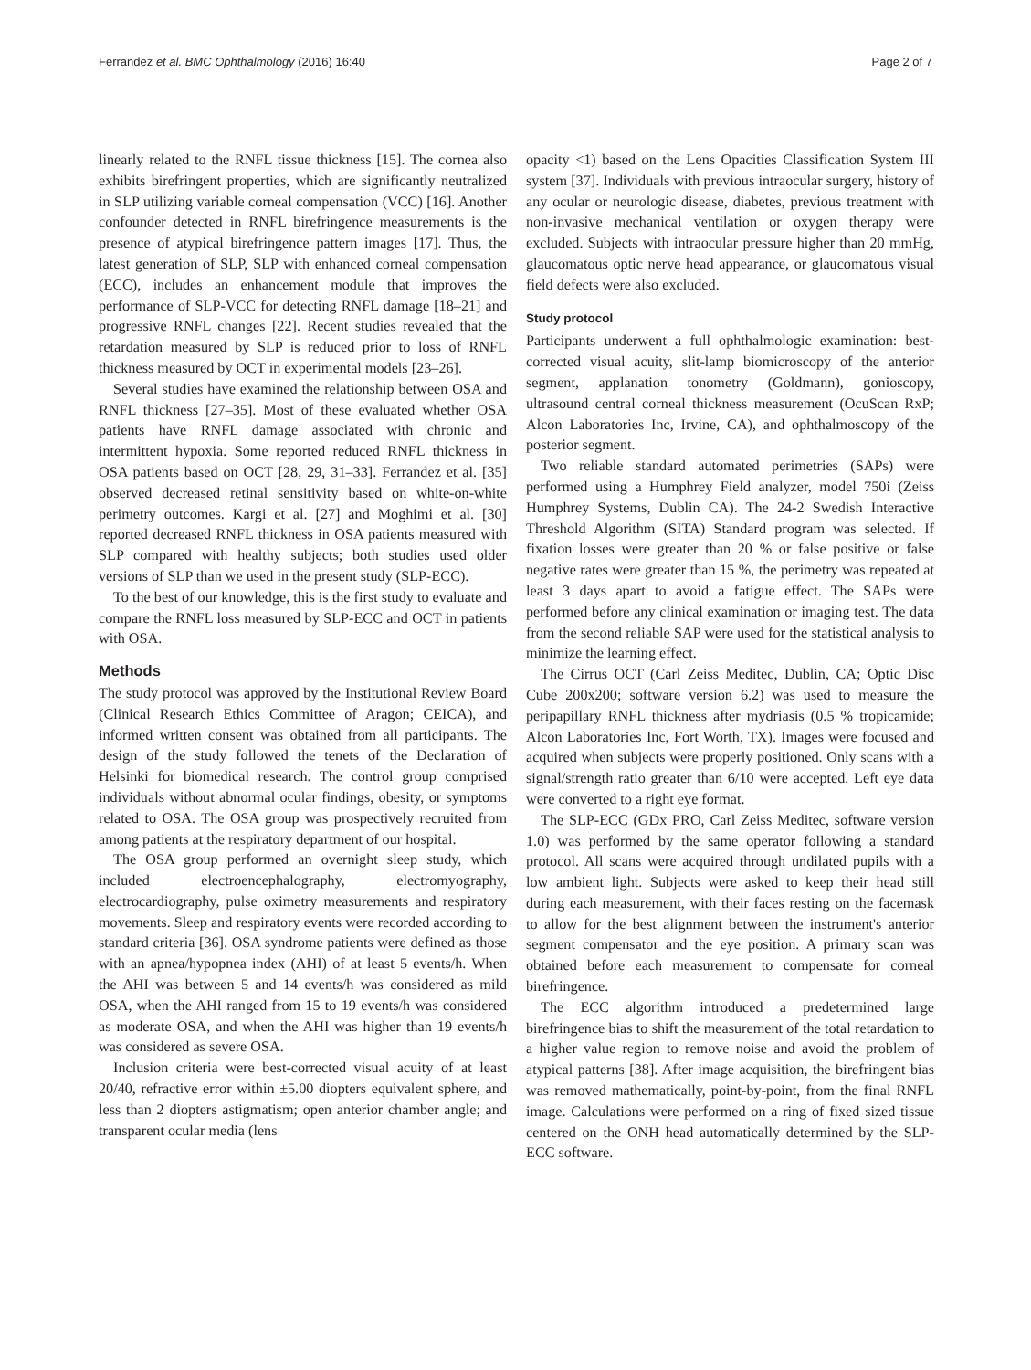Ferrandez et al. BMC Ophthalmology (2016) 16:40 Page 2 of 7
linearly related to the RNFL tissue thickness [15]. The cornea also exhibits birefringent properties, which are significantly neutralized in SLP utilizing variable corneal compensation (VCC) [16]. Another confounder detected in RNFL birefringence measurements is the presence of atypical birefringence pattern images [17]. Thus, the latest generation of SLP, SLP with enhanced corneal compensation (ECC), includes an enhancement module that improves the performance of SLP-VCC for detecting RNFL damage [18–21] and progressive RNFL changes [22]. Recent studies revealed that the retardation measured by SLP is reduced prior to loss of RNFL thickness measured by OCT in experimental models [23–26].
Several studies have examined the relationship between OSA and RNFL thickness [27–35]. Most of these evaluated whether OSA patients have RNFL damage associated with chronic and intermittent hypoxia. Some reported reduced RNFL thickness in OSA patients based on OCT [28, 29, 31–33]. Ferrandez et al. [35] observed decreased retinal sensitivity based on white-on-white perimetry outcomes. Kargi et al. [27] and Moghimi et al. [30] reported decreased RNFL thickness in OSA patients measured with SLP compared with healthy subjects; both studies used older versions of SLP than we used in the present study (SLP-ECC).
To the best of our knowledge, this is the first study to evaluate and compare the RNFL loss measured by SLP-ECC and OCT in patients with OSA.
Methods
The study protocol was approved by the Institutional Review Board (Clinical Research Ethics Committee of Aragon; CEICA), and informed written consent was obtained from all participants. The design of the study followed the tenets of the Declaration of Helsinki for biomedical research. The control group comprised individuals without abnormal ocular findings, obesity, or symptoms related to OSA. The OSA group was prospectively recruited from among patients at the respiratory department of our hospital.
The OSA group performed an overnight sleep study, which included electroencephalography, electromyography, electrocardiography, pulse oximetry measurements and respiratory movements. Sleep and respiratory events were recorded according to standard criteria [36]. OSA syndrome patients were defined as those with an apnea/hypopnea index (AHI) of at least 5 events/h. When the AHI was between 5 and 14 events/h was considered as mild OSA, when the AHI ranged from 15 to 19 events/h was considered as moderate OSA, and when the AHI was higher than 19 events/h was considered as severe OSA.
Inclusion criteria were best-corrected visual acuity of at least 20/40, refractive error within ±5.00 diopters equivalent sphere, and less than 2 diopters astigmatism; open anterior chamber angle; and transparent ocular media (lens
opacity <1) based on the Lens Opacities Classification System III system [37]. Individuals with previous intraocular surgery, history of any ocular or neurologic disease, diabetes, previous treatment with non-invasive mechanical ventilation or oxygen therapy were excluded. Subjects with intraocular pressure higher than 20 mmHg, glaucomatous optic nerve head appearance, or glaucomatous visual field defects were also excluded.
Study protocol
Participants underwent a full ophthalmologic examination: best-corrected visual acuity, slit-lamp biomicroscopy of the anterior segment, applanation tonometry (Goldmann), gonioscopy, ultrasound central corneal thickness measurement (OcuScan RxP; Alcon Laboratories Inc, Irvine, CA), and ophthalmoscopy of the posterior segment.
Two reliable standard automated perimetries (SAPs) were performed using a Humphrey Field analyzer, model 750i (Zeiss Humphrey Systems, Dublin CA). The 24-2 Swedish Interactive Threshold Algorithm (SITA) Standard program was selected. If fixation losses were greater than 20 % or false positive or false negative rates were greater than 15 %, the perimetry was repeated at least 3 days apart to avoid a fatigue effect. The SAPs were performed before any clinical examination or imaging test. The data from the second reliable SAP were used for the statistical analysis to minimize the learning effect.
The Cirrus OCT (Carl Zeiss Meditec, Dublin, CA; Optic Disc Cube 200x200; software version 6.2) was used to measure the peripapillary RNFL thickness after mydriasis (0.5 % tropicamide; Alcon Laboratories Inc, Fort Worth, TX). Images were focused and acquired when subjects were properly positioned. Only scans with a signal/strength ratio greater than 6/10 were accepted. Left eye data were converted to a right eye format.
The SLP-ECC (GDx PRO, Carl Zeiss Meditec, software version 1.0) was performed by the same operator following a standard protocol. All scans were acquired through undilated pupils with a low ambient light. Subjects were asked to keep their head still during each measurement, with their faces resting on the facemask to allow for the best alignment between the instrument's anterior segment compensator and the eye position. A primary scan was obtained before each measurement to compensate for corneal birefringence.
The ECC algorithm introduced a predetermined large birefringence bias to shift the measurement of the total retardation to a higher value region to remove noise and avoid the problem of atypical patterns [38]. After image acquisition, the birefringent bias was removed mathematically, point-by-point, from the final RNFL image. Calculations were performed on a ring of fixed sized tissue centered on the ONH head automatically determined by the SLP-ECC software.